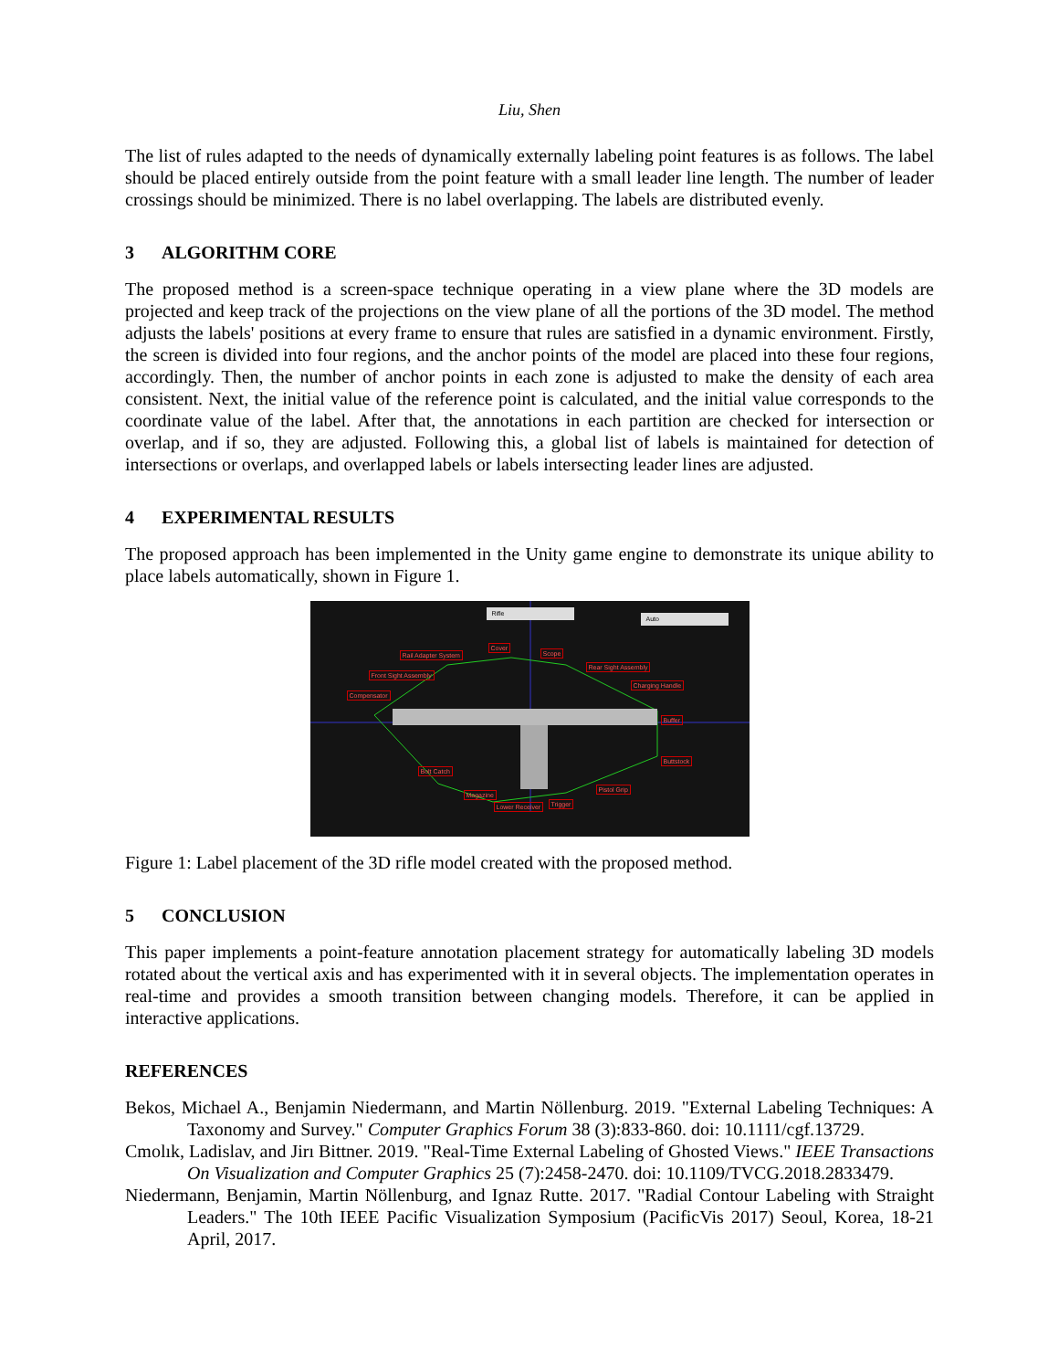Liu, Shen
The list of rules adapted to the needs of dynamically externally labeling point features is as follows. The label should be placed entirely outside from the point feature with a small leader line length. The number of leader crossings should be minimized. There is no label overlapping. The labels are distributed evenly.
3 ALGORITHM CORE
The proposed method is a screen-space technique operating in a view plane where the 3D models are projected and keep track of the projections on the view plane of all the portions of the 3D model. The method adjusts the labels' positions at every frame to ensure that rules are satisfied in a dynamic environment. Firstly, the screen is divided into four regions, and the anchor points of the model are placed into these four regions, accordingly. Then, the number of anchor points in each zone is adjusted to make the density of each area consistent. Next, the initial value of the reference point is calculated, and the initial value corresponds to the coordinate value of the label. After that, the annotations in each partition are checked for intersection or overlap, and if so, they are adjusted. Following this, a global list of labels is maintained for detection of intersections or overlaps, and overlapped labels or labels intersecting leader lines are adjusted.
4 EXPERIMENTAL RESULTS
The proposed approach has been implemented in the Unity game engine to demonstrate its unique ability to place labels automatically, shown in Figure 1.
Rifle
Auto
Rail Adapter System
Cover
Scope
Front Sight Assembly
Rear Sight Assembly
Charging Handle
Compensator
Buffer
Buttstock
Bolt Catch
Pistol Grip
Magazine
Trigger Lower Receiver
Figure 1: Label placement of the 3D rifle model created with the proposed method.
5 CONCLUSION
This paper implements a point-feature annotation placement strategy for automatically labeling 3D models rotated about the vertical axis and has experimented with it in several objects. The implementation operates in real-time and provides a smooth transition between changing models. Therefore, it can be applied in interactive applications.
REFERENCES
Bekos, Michael A., Benjamin Niedermann, and Martin Nöllenburg. 2019. "External Labeling Techniques: A Taxonomy and Survey." Computer Graphics Forum 38 (3):833-860. doi: 10.1111/cgf.13729.
Cmolık, Ladislav, and Jirı Bittner. 2019. "Real-Time External Labeling of Ghosted Views." IEEE Transactions On Visualization and Computer Graphics 25 (7):2458-2470. doi: 10.1109/TVCG.2018.2833479.
Niedermann, Benjamin, Martin Nöllenburg, and Ignaz Rutte. 2017. "Radial Contour Labeling with Straight Leaders." The 10th IEEE Pacific Visualization Symposium (PacificVis 2017) Seoul, Korea, 18-21 April, 2017.